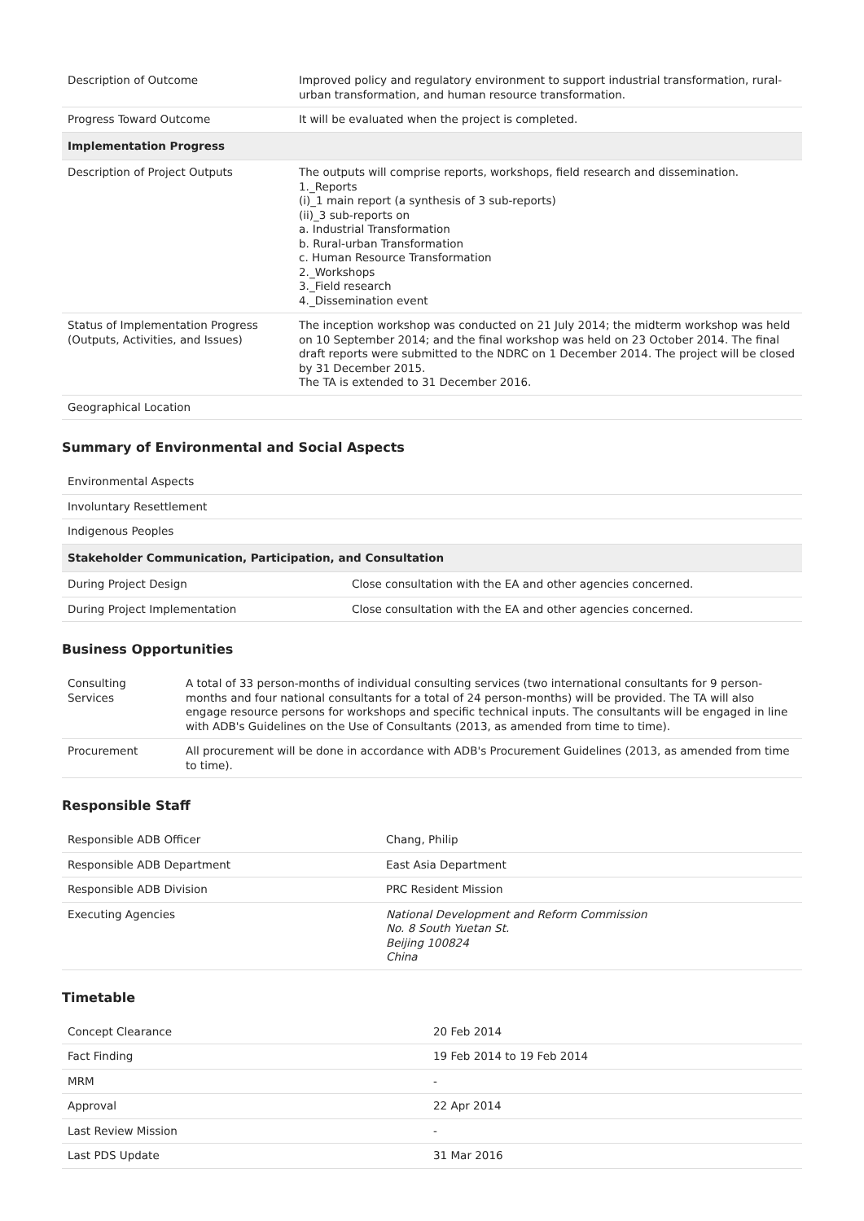| Description of Outcome | Improved policy and regulatory environment to support industrial transformation, rural-urban transformation, and human resource transformation. |
| Progress Toward Outcome | It will be evaluated when the project is completed. |
| Implementation Progress | |
| Description of Project Outputs | The outputs will comprise reports, workshops, field research and dissemination. 1._Reports (i)_1 main report (a synthesis of 3 sub-reports) (ii)_3 sub-reports on a. Industrial Transformation b. Rural-urban Transformation c. Human Resource Transformation 2._Workshops 3._Field research 4._Dissemination event |
| Status of Implementation Progress (Outputs, Activities, and Issues) | The inception workshop was conducted on 21 July 2014; the midterm workshop was held on 10 September 2014; and the final workshop was held on 23 October 2014. The final draft reports were submitted to the NDRC on 1 December 2014. The project will be closed by 31 December 2015. The TA is extended to 31 December 2016. |
| Geographical Location | |
Summary of Environmental and Social Aspects
| Environmental Aspects | |
| Involuntary Resettlement | |
| Indigenous Peoples | |
| Stakeholder Communication, Participation, and Consultation | |
| During Project Design | Close consultation with the EA and other agencies concerned. |
| During Project Implementation | Close consultation with the EA and other agencies concerned. |
Business Opportunities
| Consulting Services | A total of 33 person-months of individual consulting services (two international consultants for 9 person-months and four national consultants for a total of 24 person-months) will be provided. The TA will also engage resource persons for workshops and specific technical inputs. The consultants will be engaged in line with ADB's Guidelines on the Use of Consultants (2013, as amended from time to time). |
| Procurement | All procurement will be done in accordance with ADB's Procurement Guidelines (2013, as amended from time to time). |
Responsible Staff
| Responsible ADB Officer | Chang, Philip |
| Responsible ADB Department | East Asia Department |
| Responsible ADB Division | PRC Resident Mission |
| Executing Agencies | National Development and Reform Commission No. 8 South Yuetan St. Beijing 100824 China |
Timetable
| Concept Clearance | 20 Feb 2014 |
| Fact Finding | 19 Feb 2014 to 19 Feb 2014 |
| MRM | - |
| Approval | 22 Apr 2014 |
| Last Review Mission | - |
| Last PDS Update | 31 Mar 2016 |